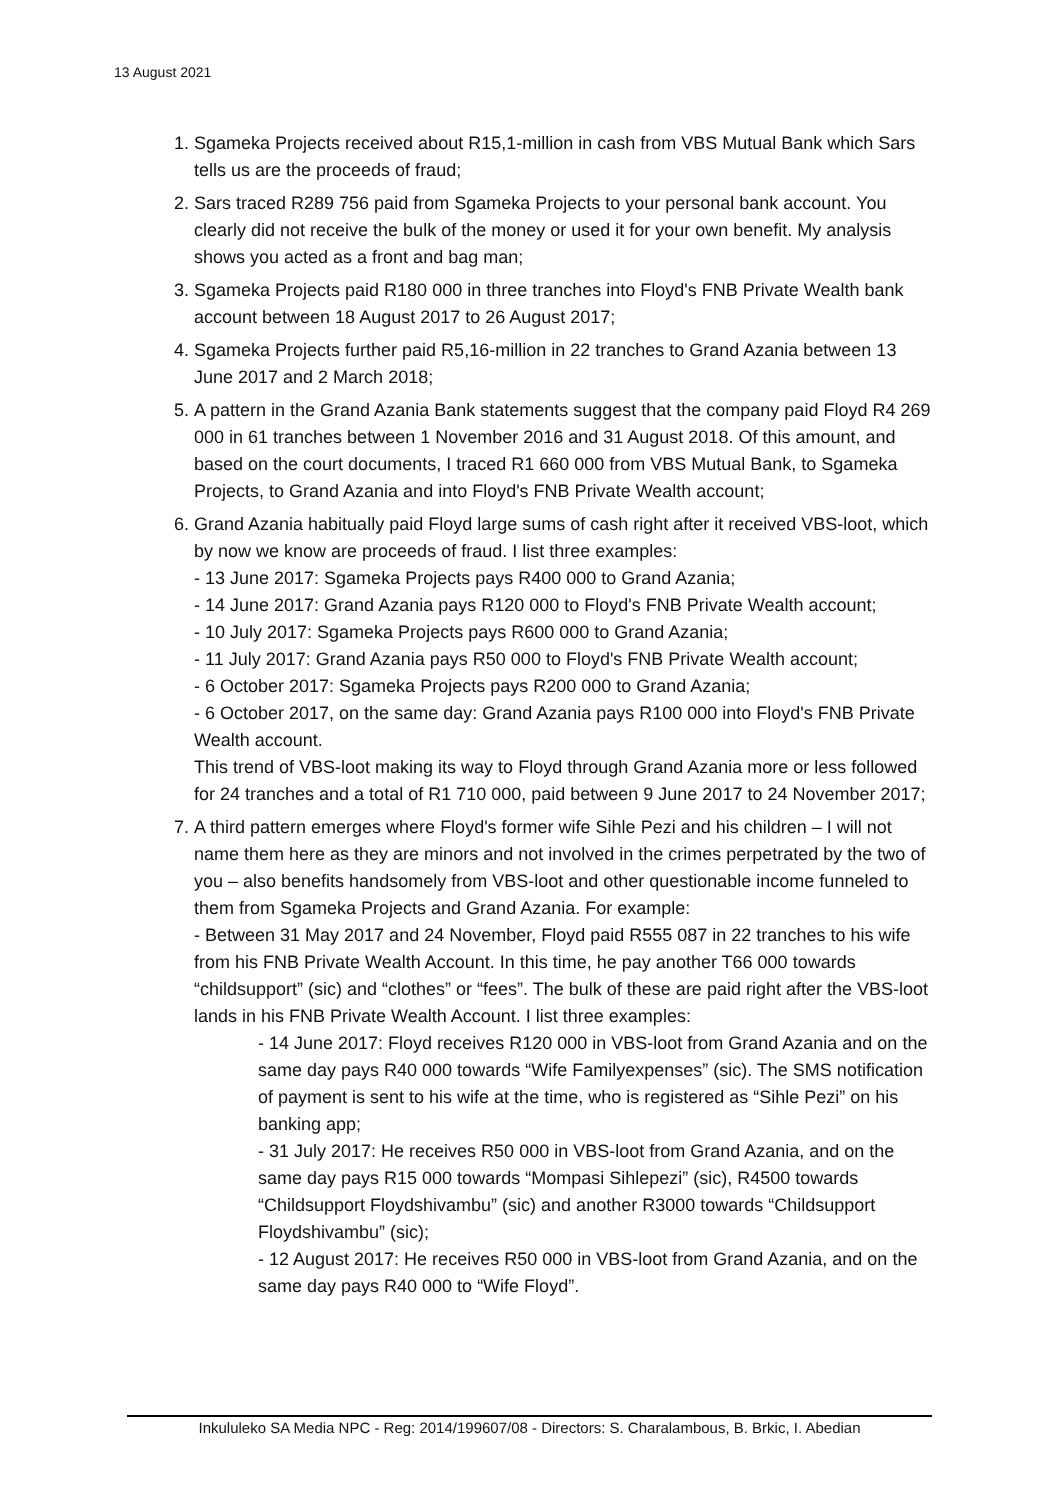13 August 2021
1. Sgameka Projects received about R15,1-million in cash from VBS Mutual Bank which Sars tells us are the proceeds of fraud;
2. Sars traced R289 756 paid from Sgameka Projects to your personal bank account. You clearly did not receive the bulk of the money or used it for your own benefit. My analysis shows you acted as a front and bag man;
3. Sgameka Projects paid R180 000 in three tranches into Floyd's FNB Private Wealth bank account between 18 August 2017 to 26 August 2017;
4. Sgameka Projects further paid R5,16-million in 22 tranches to Grand Azania between 13 June 2017 and 2 March 2018;
5. A pattern in the Grand Azania Bank statements suggest that the company paid Floyd R4 269 000 in 61 tranches between 1 November 2016 and 31 August 2018. Of this amount, and based on the court documents, I traced R1 660 000 from VBS Mutual Bank, to Sgameka Projects, to Grand Azania and into Floyd's FNB Private Wealth account;
6. Grand Azania habitually paid Floyd large sums of cash right after it received VBS-loot, which by now we know are proceeds of fraud. I list three examples:
- 13 June 2017: Sgameka Projects pays R400 000 to Grand Azania;
- 14 June 2017: Grand Azania pays R120 000 to Floyd's FNB Private Wealth account;
- 10 July 2017: Sgameka Projects pays R600 000 to Grand Azania;
- 11 July 2017: Grand Azania pays R50 000 to Floyd's FNB Private Wealth account;
- 6 October 2017: Sgameka Projects pays R200 000 to Grand Azania;
- 6 October 2017, on the same day: Grand Azania pays R100 000 into Floyd's FNB Private Wealth account.
This trend of VBS-loot making its way to Floyd through Grand Azania more or less followed for 24 tranches and a total of R1 710 000, paid between 9 June 2017 to 24 November 2017;
7. A third pattern emerges where Floyd's former wife Sihle Pezi and his children – I will not name them here as they are minors and not involved in the crimes perpetrated by the two of you – also benefits handsomely from VBS-loot and other questionable income funneled to them from Sgameka Projects and Grand Azania. For example:
- Between 31 May 2017 and 24 November, Floyd paid R555 087 in 22 tranches to his wife from his FNB Private Wealth Account. In this time, he pay another T66 000 towards “childsupport” (sic) and “clothes” or “fees”. The bulk of these are paid right after the VBS-loot lands in his FNB Private Wealth Account. I list three examples:
- 14 June 2017: Floyd receives R120 000 in VBS-loot from Grand Azania and on the same day pays R40 000 towards “Wife Familyexpenses” (sic). The SMS notification of payment is sent to his wife at the time, who is registered as “Sihle Pezi” on his banking app;
- 31 July 2017: He receives R50 000 in VBS-loot from Grand Azania, and on the same day pays R15 000 towards “Mompasi Sihlepezi” (sic), R4500 towards “Childsupport Floydshivambu” (sic) and another R3000 towards “Childsupport Floydshivambu” (sic);
- 12 August 2017: He receives R50 000 in VBS-loot from Grand Azania, and on the same day pays R40 000 to “Wife Floyd”.
Inkululeko SA Media NPC - Reg: 2014/199607/08 - Directors: S. Charalambous, B. Brkic, I. Abedian